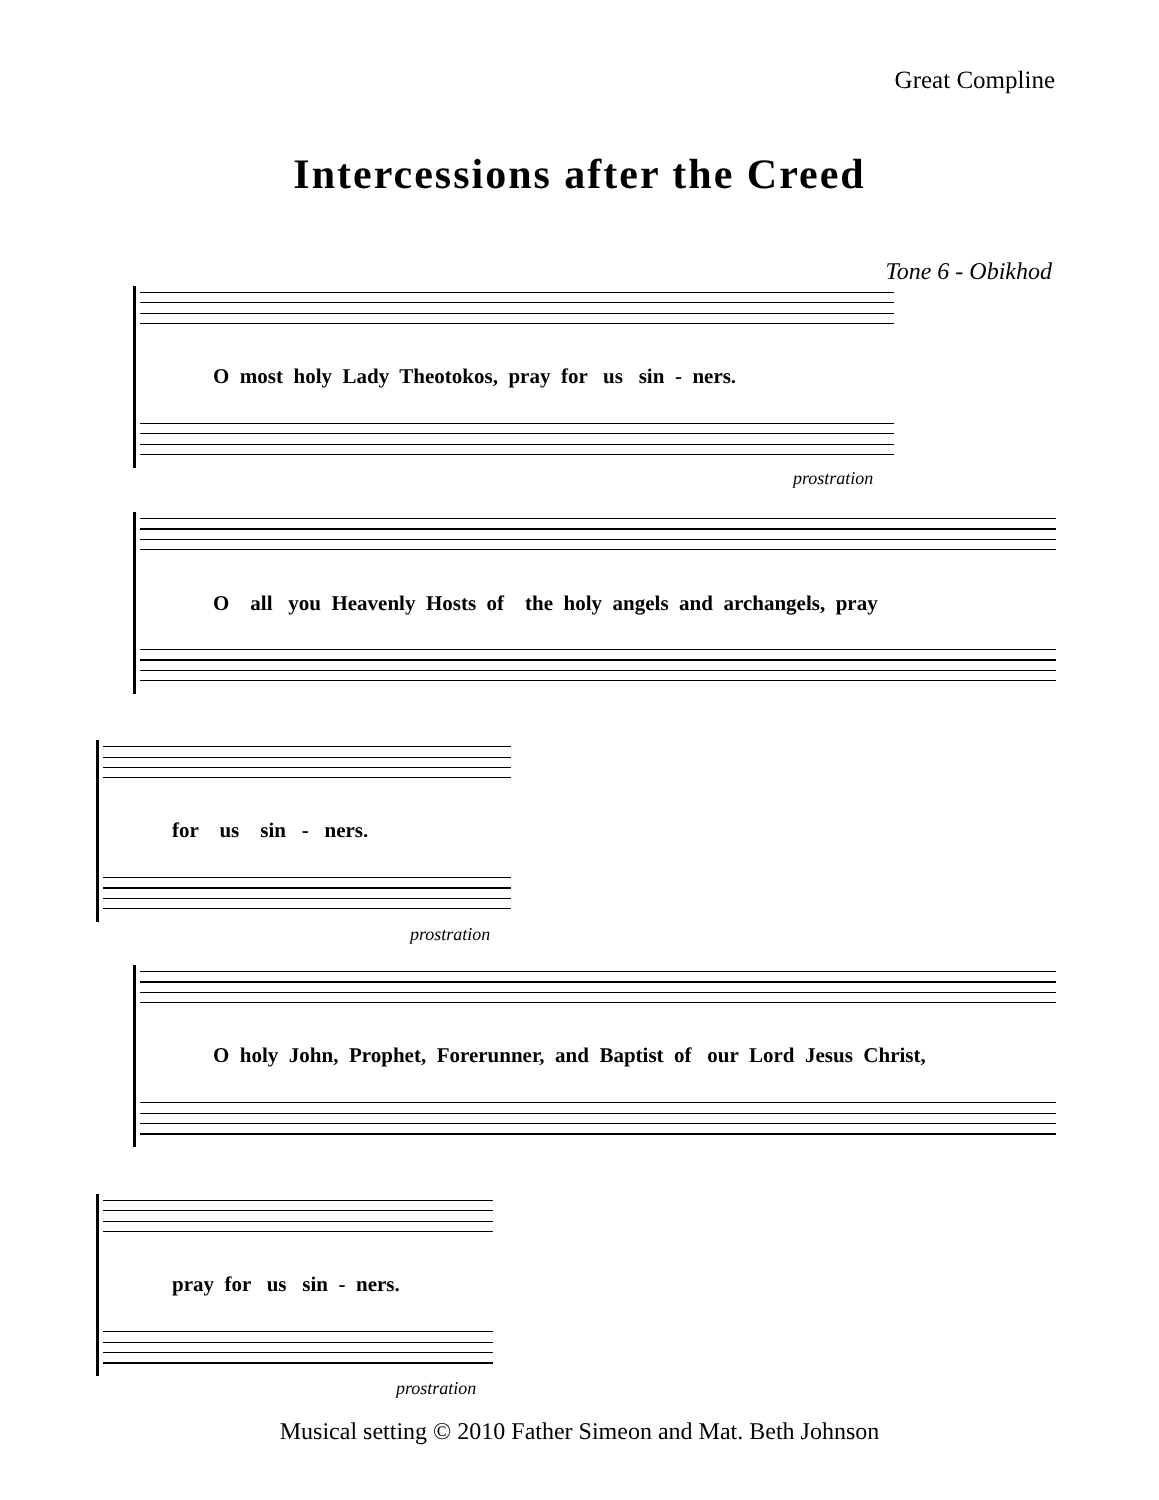Great Compline
Intercessions after the Creed
Tone 6 - Obikhod
O most holy Lady Theotokos, pray for us sin - ners.
prostration
O all you Heavenly Hosts of the holy angels and archangels, pray
for us sin - ners.
prostration
O holy John, Prophet, Forerunner, and Baptist of our Lord Jesus Christ,
pray for us sin - ners.
prostration
Musical setting © 2010 Father Simeon and Mat. Beth Johnson